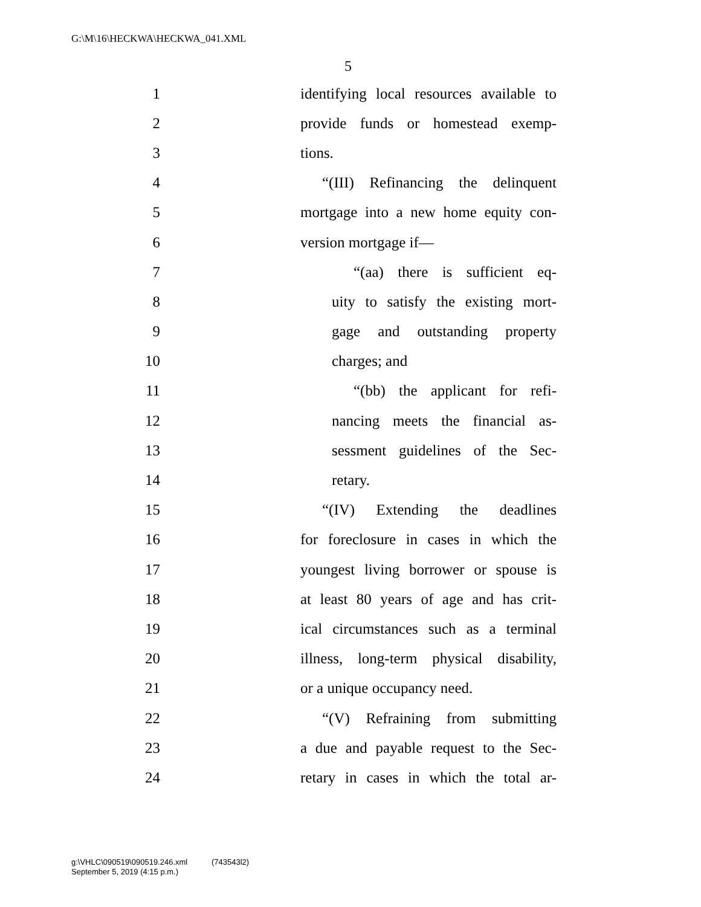G:\M\16\HECKWA\HECKWA_041.XML
5
1 identifying local resources available to
2 provide funds or homestead exemp-
3 tions.
4 “(III) Refinancing the delinquent
5 mortgage into a new home equity con-
6 version mortgage if—
7 “(aa) there is sufficient eq-
8 uity to satisfy the existing mort-
9 gage and outstanding property
10 charges; and
11 “(bb) the applicant for refi-
12 nancing meets the financial as-
13 sessment guidelines of the Sec-
14 retary.
15 “(IV) Extending the deadlines
16 for foreclosure in cases in which the
17 youngest living borrower or spouse is
18 at least 80 years of age and has crit-
19 ical circumstances such as a terminal
20 illness, long-term physical disability,
21 or a unique occupancy need.
22 “(V) Refraining from submitting
23 a due and payable request to the Sec-
24 retary in cases in which the total ar-
g:\VHLC\090519\090519.246.xml (743543l2)
September 5, 2019 (4:15 p.m.)